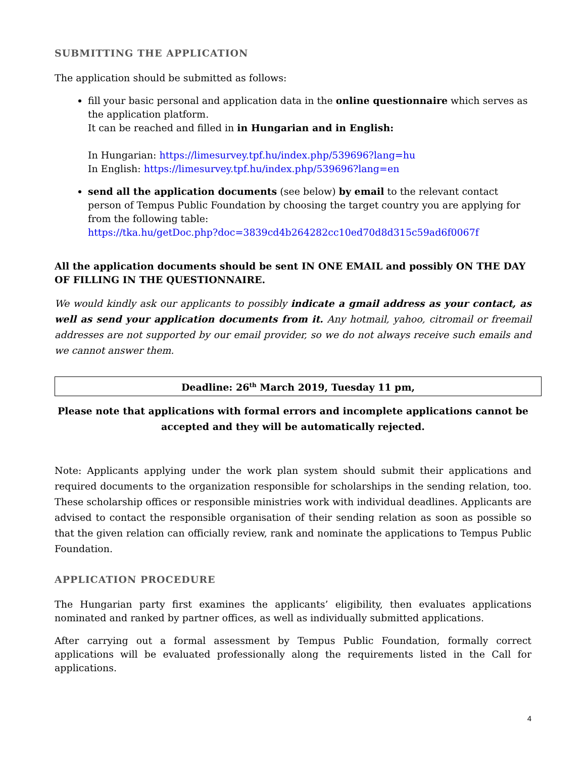SUBMITTING THE APPLICATION
The application should be submitted as follows:
fill your basic personal and application data in the online questionnaire which serves as the application platform.
It can be reached and filled in in Hungarian and in English:
In Hungarian: https://limesurvey.tpf.hu/index.php/539696?lang=hu
In English: https://limesurvey.tpf.hu/index.php/539696?lang=en
send all the application documents (see below) by email to the relevant contact person of Tempus Public Foundation by choosing the target country you are applying for from the following table:
https://tka.hu/getDoc.php?doc=3839cd4b264282cc10ed70d8d315c59ad6f0067f
All the application documents should be sent IN ONE EMAIL and possibly ON THE DAY OF FILLING IN THE QUESTIONNAIRE.
We would kindly ask our applicants to possibly indicate a gmail address as your contact, as well as send your application documents from it. Any hotmail, yahoo, citromail or freemail addresses are not supported by our email provider, so we do not always receive such emails and we cannot answer them.
Deadline: 26<sup>th</sup> March 2019, Tuesday 11 pm,
Please note that applications with formal errors and incomplete applications cannot be accepted and they will be automatically rejected.
Note: Applicants applying under the work plan system should submit their applications and required documents to the organization responsible for scholarships in the sending relation, too. These scholarship offices or responsible ministries work with individual deadlines. Applicants are advised to contact the responsible organisation of their sending relation as soon as possible so that the given relation can officially review, rank and nominate the applications to Tempus Public Foundation.
APPLICATION PROCEDURE
The Hungarian party first examines the applicants’ eligibility, then evaluates applications nominated and ranked by partner offices, as well as individually submitted applications.
After carrying out a formal assessment by Tempus Public Foundation, formally correct applications will be evaluated professionally along the requirements listed in the Call for applications.
4